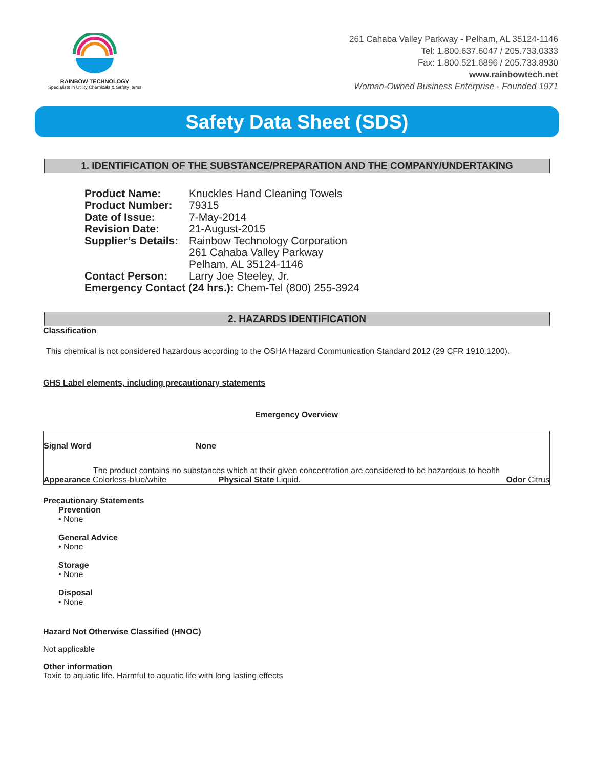RAINBOW TECHNOLOGY
Specialists in Utility Chemicals & Safety Items
261 Cahaba Valley Parkway - Pelham, AL 35124-1146
Tel: 1.800.637.6047 / 205.733.0333
Fax: 1.800.521.6896 / 205.733.8930
www.rainbowtech.net
Woman-Owned Business Enterprise - Founded 1971
Safety Data Sheet (SDS)
1. IDENTIFICATION OF THE SUBSTANCE/PREPARATION AND THE COMPANY/UNDERTAKING
| Product Name: | Knuckles Hand Cleaning Towels |
| Product Number: | 79315 |
| Date of Issue: | 7-May-2014 |
| Revision Date: | 21-August-2015 |
| Supplier’s Details: | Rainbow Technology Corporation 261 Cahaba Valley Parkway Pelham, AL 35124-1146 |
| Contact Person: | Larry Joe Steeley, Jr. |
| Emergency Contact (24 hrs.): Chem-Tel (800) 255-3924 | |
2. HAZARDS IDENTIFICATION
Classification
This chemical is not considered hazardous according to the OSHA Hazard Communication Standard 2012 (29 CFR 1910.1200).
GHS Label elements, including precautionary statements
Emergency Overview
Signal Word None
The product contains no substances which at their given concentration are considered to be hazardous to health
Appearance Colorless-blue/white Physical State Liquid. Odor Citrus
Precautionary Statements
Prevention
• None
General Advice
• None
Storage
• None
Disposal
• None
Hazard Not Otherwise Classified (HNOC)
Not applicable
Other information
Toxic to aquatic life. Harmful to aquatic life with long lasting effects